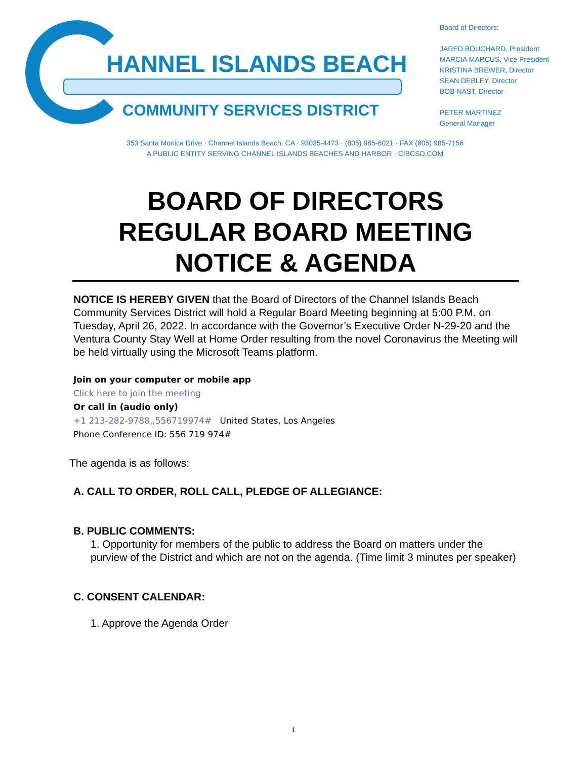HANNEL ISLANDS BEACH
COMMUNITY SERVICES DISTRICT
Board of Directors:
JARED BOUCHARD, President
MARCIA MARCUS, Vice President
KRISTINA BREWER, Director
SEAN DEBLEY, Director
BOB NAST, Director
PETER MARTINEZ
General Manager
353 Santa Monica Drive · Channel Islands Beach, CA · 93035-4473 · (805) 985-6021 · FAX (805) 985-7156
A PUBLIC ENTITY SERVING CHANNEL ISLANDS BEACHES AND HARBOR · CIBCSD.COM
BOARD OF DIRECTORS
REGULAR BOARD MEETING
NOTICE & AGENDA
NOTICE IS HEREBY GIVEN that the Board of Directors of the Channel Islands Beach Community Services District will hold a Regular Board Meeting beginning at 5:00 P.M. on Tuesday, April 26, 2022. In accordance with the Governor’s Executive Order N-29-20 and the Ventura County Stay Well at Home Order resulting from the novel Coronavirus the Meeting will be held virtually using the Microsoft Teams platform.
Join on your computer or mobile app
Click here to join the meeting
Or call in (audio only)
+1 213-282-9788,,556719974# United States, Los Angeles
Phone Conference ID: 556 719 974#
The agenda is as follows:
A. CALL TO ORDER, ROLL CALL, PLEDGE OF ALLEGIANCE:
B. PUBLIC COMMENTS:
1. Opportunity for members of the public to address the Board on matters under the purview of the District and which are not on the agenda. (Time limit 3 minutes per speaker)
C. CONSENT CALENDAR:
1. Approve the Agenda Order
1